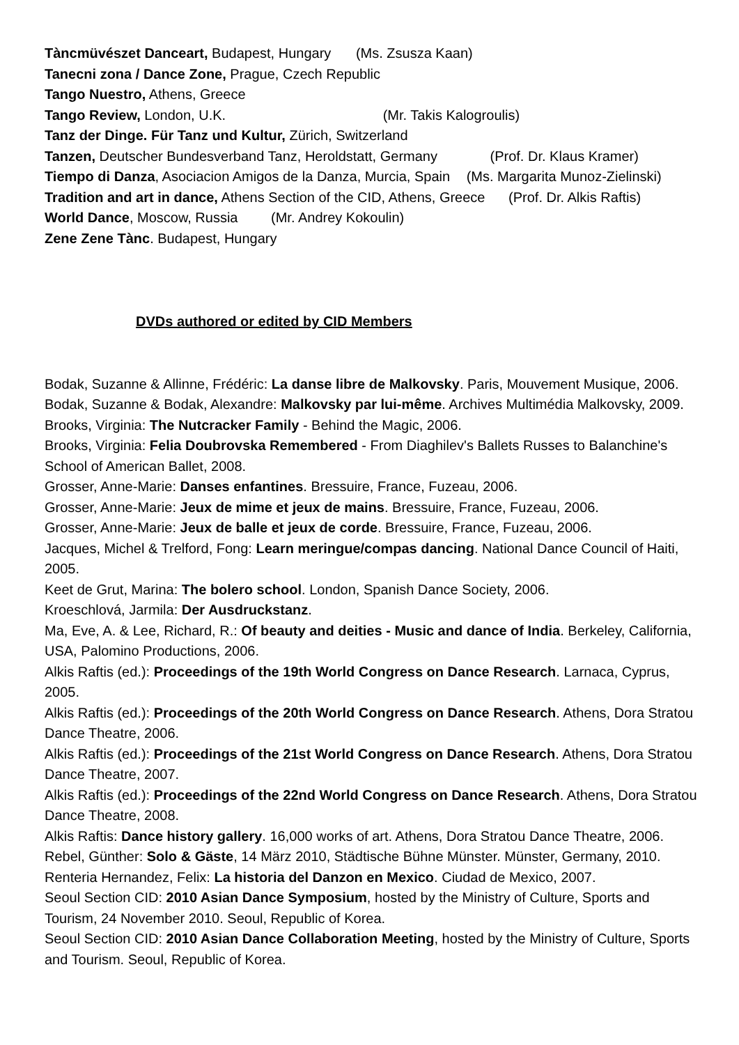Tàncmüvészet Danceart, Budapest, Hungary (Ms. Zsusza Kaan)
Tanecni zona / Dance Zone, Prague, Czech Republic
Tango Nuestro, Athens, Greece
Tango Review, London, U.K. (Mr. Takis Kalogroulis)
Tanz der Dinge. Für Tanz und Kultur, Zürich, Switzerland
Tanzen, Deutscher Bundesverband Tanz, Heroldstatt, Germany (Prof. Dr. Klaus Kramer)
Tiempo di Danza, Asociacion Amigos de la Danza, Murcia, Spain (Ms. Margarita Munoz-Zielinski)
Tradition and art in dance, Athens Section of the CID, Athens, Greece (Prof. Dr. Alkis Raftis)
World Dance, Moscow, Russia (Mr. Andrey Kokoulin)
Zene Zene Tànc. Budapest, Hungary
DVDs authored or edited by CID Members
Bodak, Suzanne & Allinne, Frédéric: La danse libre de Malkovsky. Paris, Mouvement Musique, 2006.
Bodak, Suzanne & Bodak, Alexandre: Malkovsky par lui-même. Archives Multimédia Malkovsky, 2009.
Brooks, Virginia: The Nutcracker Family - Behind the Magic, 2006.
Brooks, Virginia: Felia Doubrovska Remembered - From Diaghilev's Ballets Russes to Balanchine's School of American Ballet, 2008.
Grosser, Anne-Marie: Danses enfantines. Bressuire, France, Fuzeau, 2006.
Grosser, Anne-Marie: Jeux de mime et jeux de mains. Bressuire, France, Fuzeau, 2006.
Grosser, Anne-Marie: Jeux de balle et jeux de corde. Bressuire, France, Fuzeau, 2006.
Jacques, Michel & Trelford, Fong: Learn meringue/compas dancing. National Dance Council of Haiti, 2005.
Keet de Grut, Marina: The bolero school. London, Spanish Dance Society, 2006.
Kroeschlová, Jarmila: Der Ausdruckstanz.
Ma, Eve, A. & Lee, Richard, R.: Of beauty and deities - Music and dance of India. Berkeley, California, USA, Palomino Productions, 2006.
Alkis Raftis (ed.): Proceedings of the 19th World Congress on Dance Research. Larnaca, Cyprus, 2005.
Alkis Raftis (ed.): Proceedings of the 20th World Congress on Dance Research. Athens, Dora Stratou Dance Theatre, 2006.
Alkis Raftis (ed.): Proceedings of the 21st World Congress on Dance Research. Athens, Dora Stratou Dance Theatre, 2007.
Alkis Raftis (ed.): Proceedings of the 22nd World Congress on Dance Research. Athens, Dora Stratou Dance Theatre, 2008.
Alkis Raftis: Dance history gallery. 16,000 works of art. Athens, Dora Stratou Dance Theatre, 2006.
Rebel, Günther: Solo & Gäste, 14 März 2010, Städtische Bühne Münster. Münster, Germany, 2010.
Renteria Hernandez, Felix: La historia del Danzon en Mexico. Ciudad de Mexico, 2007.
Seoul Section CID: 2010 Asian Dance Symposium, hosted by the Ministry of Culture, Sports and Tourism, 24 November 2010. Seoul, Republic of Korea.
Seoul Section CID: 2010 Asian Dance Collaboration Meeting, hosted by the Ministry of Culture, Sports and Tourism. Seoul, Republic of Korea.